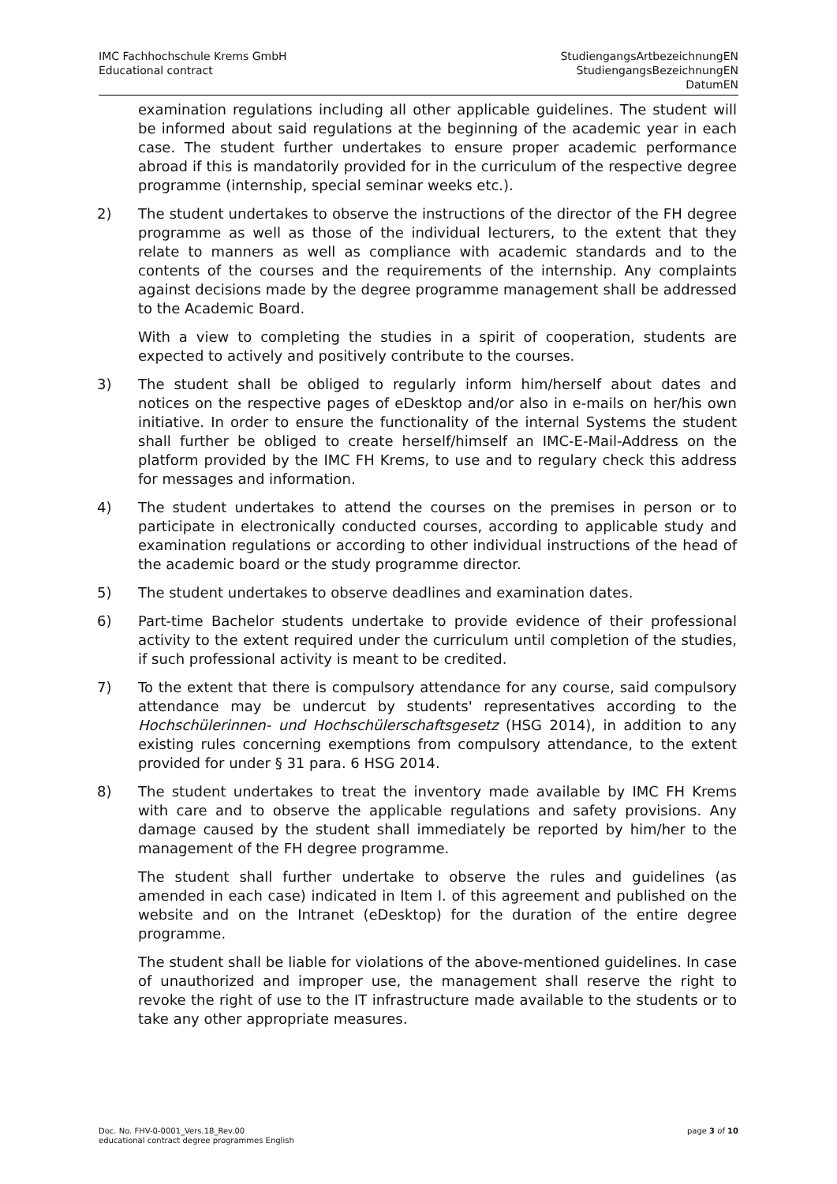IMC Fachhochschule Krems GmbH
Educational contract
StudiengangsArtbezeichnungEN
StudiengangsBezeichnungEN
DatumEN
examination regulations including all other applicable guidelines. The student will be informed about said regulations at the beginning of the academic year in each case. The student further undertakes to ensure proper academic performance abroad if this is mandatorily provided for in the curriculum of the respective degree programme (internship, special seminar weeks etc.).
2) The student undertakes to observe the instructions of the director of the FH degree programme as well as those of the individual lecturers, to the extent that they relate to manners as well as compliance with academic standards and to the contents of the courses and the requirements of the internship. Any complaints against decisions made by the degree programme management shall be addressed to the Academic Board.
With a view to completing the studies in a spirit of cooperation, students are expected to actively and positively contribute to the courses.
3) The student shall be obliged to regularly inform him/herself about dates and notices on the respective pages of eDesktop and/or also in e-mails on her/his own initiative. In order to ensure the functionality of the internal Systems the student shall further be obliged to create herself/himself an IMC-E-Mail-Address on the platform provided by the IMC FH Krems, to use and to regulary check this address for messages and information.
4) The student undertakes to attend the courses on the premises in person or to participate in electronically conducted courses, according to applicable study and examination regulations or according to other individual instructions of the head of the academic board or the study programme director.
5) The student undertakes to observe deadlines and examination dates.
6) Part-time Bachelor students undertake to provide evidence of their professional activity to the extent required under the curriculum until completion of the studies, if such professional activity is meant to be credited.
7) To the extent that there is compulsory attendance for any course, said compulsory attendance may be undercut by students' representatives according to the Hochschülerinnen- und Hochschülerschaftsgesetz (HSG 2014), in addition to any existing rules concerning exemptions from compulsory attendance, to the extent provided for under § 31 para. 6 HSG 2014.
8) The student undertakes to treat the inventory made available by IMC FH Krems with care and to observe the applicable regulations and safety provisions. Any damage caused by the student shall immediately be reported by him/her to the management of the FH degree programme.
The student shall further undertake to observe the rules and guidelines (as amended in each case) indicated in Item I. of this agreement and published on the website and on the Intranet (eDesktop) for the duration of the entire degree programme.
The student shall be liable for violations of the above-mentioned guidelines. In case of unauthorized and improper use, the management shall reserve the right to revoke the right of use to the IT infrastructure made available to the students or to take any other appropriate measures.
Doc. No. FHV-0-0001_Vers.18_Rev.00
educational contract degree programmes English
page 3 of 10